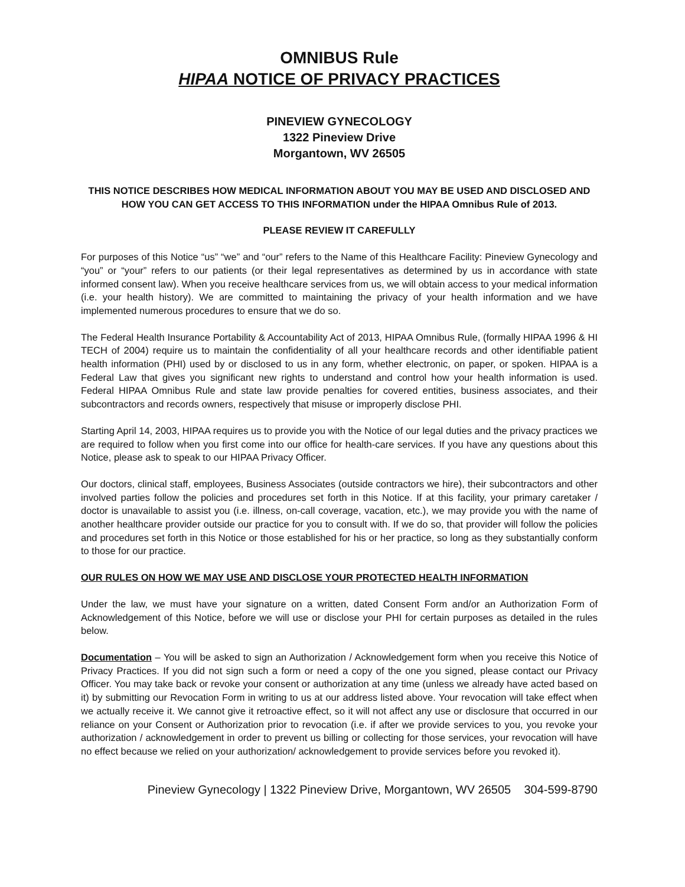OMNIBUS Rule
HIPAA NOTICE OF PRIVACY PRACTICES
PINEVIEW GYNECOLOGY
1322 Pineview Drive
Morgantown, WV 26505
THIS NOTICE DESCRIBES HOW MEDICAL INFORMATION ABOUT YOU MAY BE USED AND DISCLOSED AND HOW YOU CAN GET ACCESS TO THIS INFORMATION under the HIPAA Omnibus Rule of 2013.
PLEASE REVIEW IT CAREFULLY
For purposes of this Notice “us” “we” and “our” refers to the Name of this Healthcare Facility: Pineview Gynecology and “you” or “your” refers to our patients (or their legal representatives as determined by us in accordance with state informed consent law). When you receive healthcare services from us, we will obtain access to your medical information (i.e. your health history). We are committed to maintaining the privacy of your health information and we have implemented numerous procedures to ensure that we do so.
The Federal Health Insurance Portability & Accountability Act of 2013, HIPAA Omnibus Rule, (formally HIPAA 1996 & HI TECH of 2004) require us to maintain the confidentiality of all your healthcare records and other identifiable patient health information (PHI) used by or disclosed to us in any form, whether electronic, on paper, or spoken. HIPAA is a Federal Law that gives you significant new rights to understand and control how your health information is used. Federal HIPAA Omnibus Rule and state law provide penalties for covered entities, business associates, and their subcontractors and records owners, respectively that misuse or improperly disclose PHI.
Starting April 14, 2003, HIPAA requires us to provide you with the Notice of our legal duties and the privacy practices we are required to follow when you first come into our office for health-care services. If you have any questions about this Notice, please ask to speak to our HIPAA Privacy Officer.
Our doctors, clinical staff, employees, Business Associates (outside contractors we hire), their subcontractors and other involved parties follow the policies and procedures set forth in this Notice. If at this facility, your primary caretaker / doctor is unavailable to assist you (i.e. illness, on-call coverage, vacation, etc.), we may provide you with the name of another healthcare provider outside our practice for you to consult with. If we do so, that provider will follow the policies and procedures set forth in this Notice or those established for his or her practice, so long as they substantially conform to those for our practice.
OUR RULES ON HOW WE MAY USE AND DISCLOSE YOUR PROTECTED HEALTH INFORMATION
Under the law, we must have your signature on a written, dated Consent Form and/or an Authorization Form of Acknowledgement of this Notice, before we will use or disclose your PHI for certain purposes as detailed in the rules below.
Documentation – You will be asked to sign an Authorization / Acknowledgement form when you receive this Notice of Privacy Practices. If you did not sign such a form or need a copy of the one you signed, please contact our Privacy Officer. You may take back or revoke your consent or authorization at any time (unless we already have acted based on it) by submitting our Revocation Form in writing to us at our address listed above. Your revocation will take effect when we actually receive it. We cannot give it retroactive effect, so it will not affect any use or disclosure that occurred in our reliance on your Consent or Authorization prior to revocation (i.e. if after we provide services to you, you revoke your authorization / acknowledgement in order to prevent us billing or collecting for those services, your revocation will have no effect because we relied on your authorization/ acknowledgement to provide services before you revoked it).
Pineview Gynecology | 1322 Pineview Drive, Morgantown, WV 26505 304-599-8790